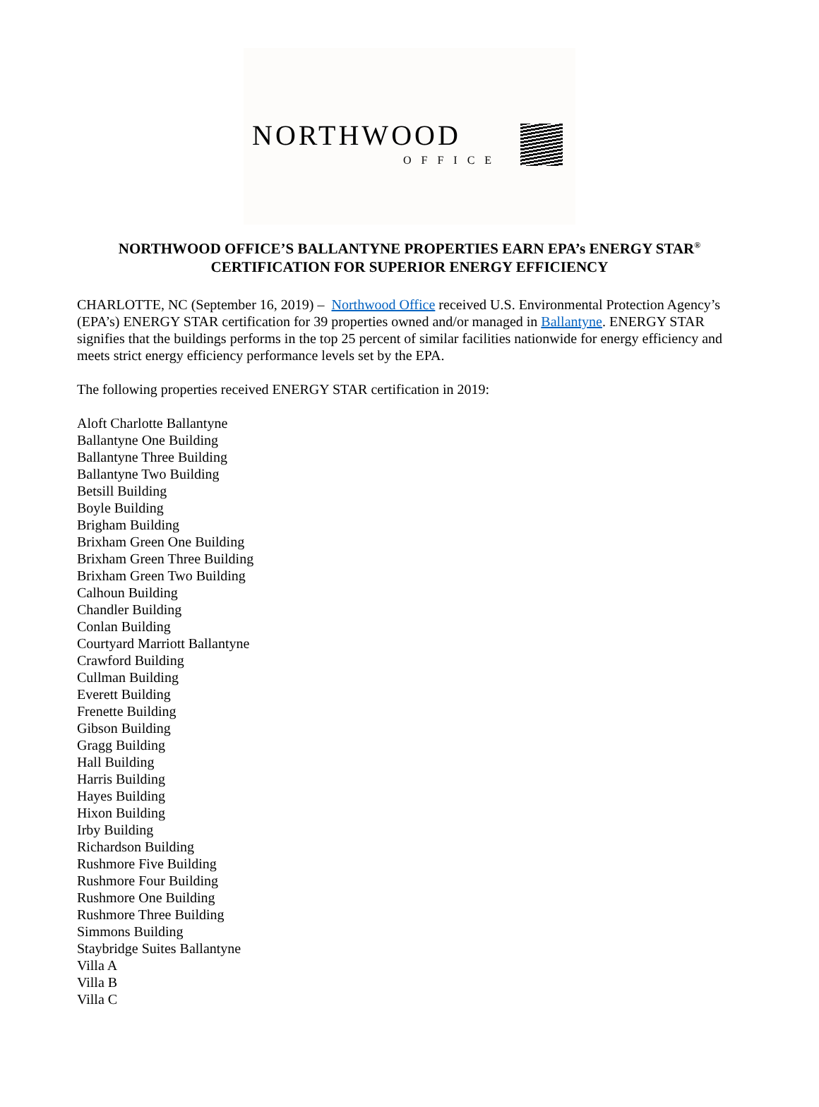NORTHWOOD
OFFICE
NORTHWOOD OFFICE’S BALLANTYNE PROPERTIES EARN EPA’s ENERGY STAR<sup>®</sup>
CERTIFICATION FOR SUPERIOR ENERGY EFFICIENCY
CHARLOTTE, NC (September 16, 2019) – Northwood Office received U.S. Environmental Protection Agency’s (EPA’s) ENERGY STAR certification for 39 properties owned and/or managed in Ballantyne. ENERGY STAR signifies that the buildings performs in the top 25 percent of similar facilities nationwide for energy efficiency and meets strict energy efficiency performance levels set by the EPA.
The following properties received ENERGY STAR certification in 2019:
Aloft Charlotte Ballantyne
Ballantyne One Building
Ballantyne Three Building
Ballantyne Two Building
Betsill Building
Boyle Building
Brigham Building
Brixham Green One Building
Brixham Green Three Building
Brixham Green Two Building
Calhoun Building
Chandler Building
Conlan Building
Courtyard Marriott Ballantyne
Crawford Building
Cullman Building
Everett Building
Frenette Building
Gibson Building
Gragg Building
Hall Building
Harris Building
Hayes Building
Hixon Building
Irby Building
Richardson Building
Rushmore Five Building
Rushmore Four Building
Rushmore One Building
Rushmore Three Building
Simmons Building
Staybridge Suites Ballantyne
Villa A
Villa B
Villa C